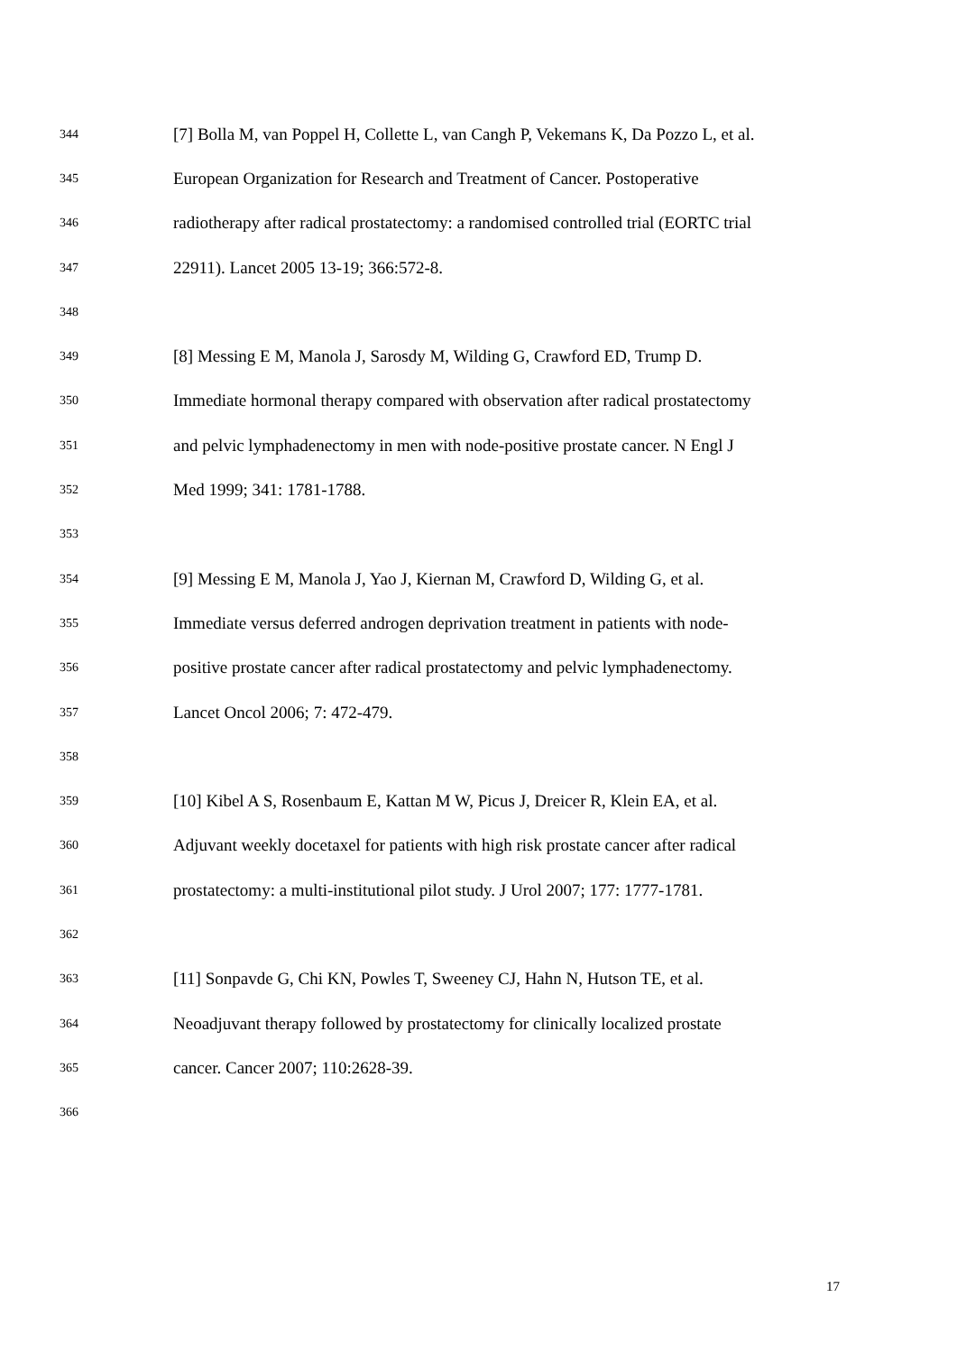344 [7] Bolla M, van Poppel H, Collette L, van Cangh P, Vekemans K, Da Pozzo L, et al.
345 European Organization for Research and Treatment of Cancer. Postoperative
346 radiotherapy after radical prostatectomy: a randomised controlled trial (EORTC trial
347 22911). Lancet 2005 13-19; 366:572-8.
348
349 [8] Messing E M, Manola J, Sarosdy M, Wilding G, Crawford ED, Trump D.
350 Immediate hormonal therapy compared with observation after radical prostatectomy
351 and pelvic lymphadenectomy in men with node-positive prostate cancer. N Engl J
352 Med 1999; 341: 1781-1788.
353
354 [9] Messing E M, Manola J, Yao J, Kiernan M, Crawford D, Wilding G, et al.
355 Immediate versus deferred androgen deprivation treatment in patients with node-
356 positive prostate cancer after radical prostatectomy and pelvic lymphadenectomy.
357 Lancet Oncol 2006; 7: 472-479.
358
359 [10] Kibel A S, Rosenbaum E, Kattan M W, Picus J, Dreicer R, Klein EA, et al.
360 Adjuvant weekly docetaxel for patients with high risk prostate cancer after radical
361 prostatectomy: a multi-institutional pilot study. J Urol 2007; 177: 1777-1781.
362
363 [11] Sonpavde G, Chi KN, Powles T, Sweeney CJ, Hahn N, Hutson TE, et al.
364 Neoadjuvant therapy followed by prostatectomy for clinically localized prostate
365 cancer. Cancer 2007; 110:2628-39.
366
17